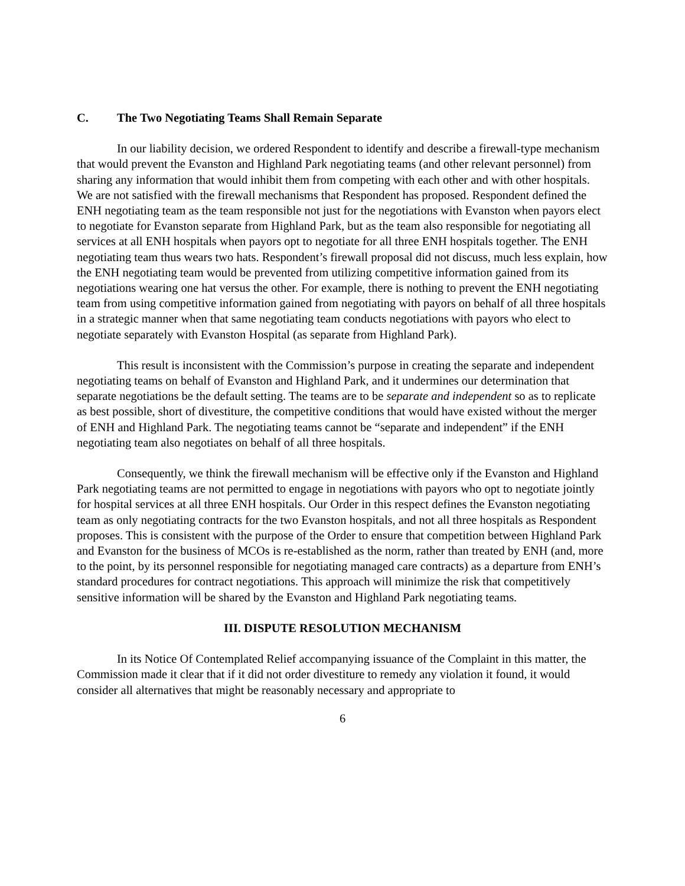C. The Two Negotiating Teams Shall Remain Separate
In our liability decision, we ordered Respondent to identify and describe a firewall-type mechanism that would prevent the Evanston and Highland Park negotiating teams (and other relevant personnel) from sharing any information that would inhibit them from competing with each other and with other hospitals. We are not satisfied with the firewall mechanisms that Respondent has proposed. Respondent defined the ENH negotiating team as the team responsible not just for the negotiations with Evanston when payors elect to negotiate for Evanston separate from Highland Park, but as the team also responsible for negotiating all services at all ENH hospitals when payors opt to negotiate for all three ENH hospitals together. The ENH negotiating team thus wears two hats. Respondent’s firewall proposal did not discuss, much less explain, how the ENH negotiating team would be prevented from utilizing competitive information gained from its negotiations wearing one hat versus the other. For example, there is nothing to prevent the ENH negotiating team from using competitive information gained from negotiating with payors on behalf of all three hospitals in a strategic manner when that same negotiating team conducts negotiations with payors who elect to negotiate separately with Evanston Hospital (as separate from Highland Park).
This result is inconsistent with the Commission’s purpose in creating the separate and independent negotiating teams on behalf of Evanston and Highland Park, and it undermines our determination that separate negotiations be the default setting. The teams are to be separate and independent so as to replicate as best possible, short of divestiture, the competitive conditions that would have existed without the merger of ENH and Highland Park. The negotiating teams cannot be “separate and independent” if the ENH negotiating team also negotiates on behalf of all three hospitals.
Consequently, we think the firewall mechanism will be effective only if the Evanston and Highland Park negotiating teams are not permitted to engage in negotiations with payors who opt to negotiate jointly for hospital services at all three ENH hospitals. Our Order in this respect defines the Evanston negotiating team as only negotiating contracts for the two Evanston hospitals, and not all three hospitals as Respondent proposes. This is consistent with the purpose of the Order to ensure that competition between Highland Park and Evanston for the business of MCOs is re-established as the norm, rather than treated by ENH (and, more to the point, by its personnel responsible for negotiating managed care contracts) as a departure from ENH’s standard procedures for contract negotiations. This approach will minimize the risk that competitively sensitive information will be shared by the Evanston and Highland Park negotiating teams.
III. DISPUTE RESOLUTION MECHANISM
In its Notice Of Contemplated Relief accompanying issuance of the Complaint in this matter, the Commission made it clear that if it did not order divestiture to remedy any violation it found, it would consider all alternatives that might be reasonably necessary and appropriate to
6